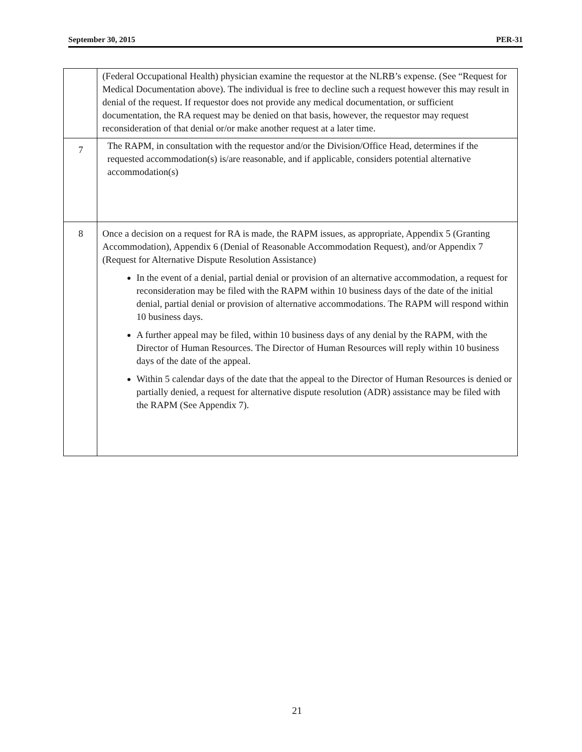September 30, 2015 PER-31
| | (Federal Occupational Health) physician examine the requestor at the NLRB’s expense. (See “Request for Medical Documentation above). The individual is free to decline such a request however this may result in denial of the request. If requestor does not provide any medical documentation, or sufficient documentation, the RA request may be denied on that basis, however, the requestor may request reconsideration of that denial or/or make another request at a later time. |
| 7 | The RAPM, in consultation with the requestor and/or the Division/Office Head, determines if the requested accommodation(s) is/are reasonable, and if applicable, considers potential alternative accommodation(s) |
| 8 | Once a decision on a request for RA is made, the RAPM issues, as appropriate, Appendix 5 (Granting Accommodation), Appendix 6 (Denial of Reasonable Accommodation Request), and/or Appendix 7 (Request for Alternative Dispute Resolution Assistance) In the event of a denial, partial denial or provision of an alternative accommodation, a request for reconsideration may be filed with the RAPM within 10 business days of the date of the initial denial, partial denial or provision of alternative accommodations. The RAPM will respond within 10 business days. A further appeal may be filed, within 10 business days of any denial by the RAPM, with the Director of Human Resources. The Director of Human Resources will reply within 10 business days of the date of the appeal. Within 5 calendar days of the date that the appeal to the Director of Human Resources is denied or partially denied, a request for alternative dispute resolution (ADR) assistance may be filed with the RAPM (See Appendix 7). |
21